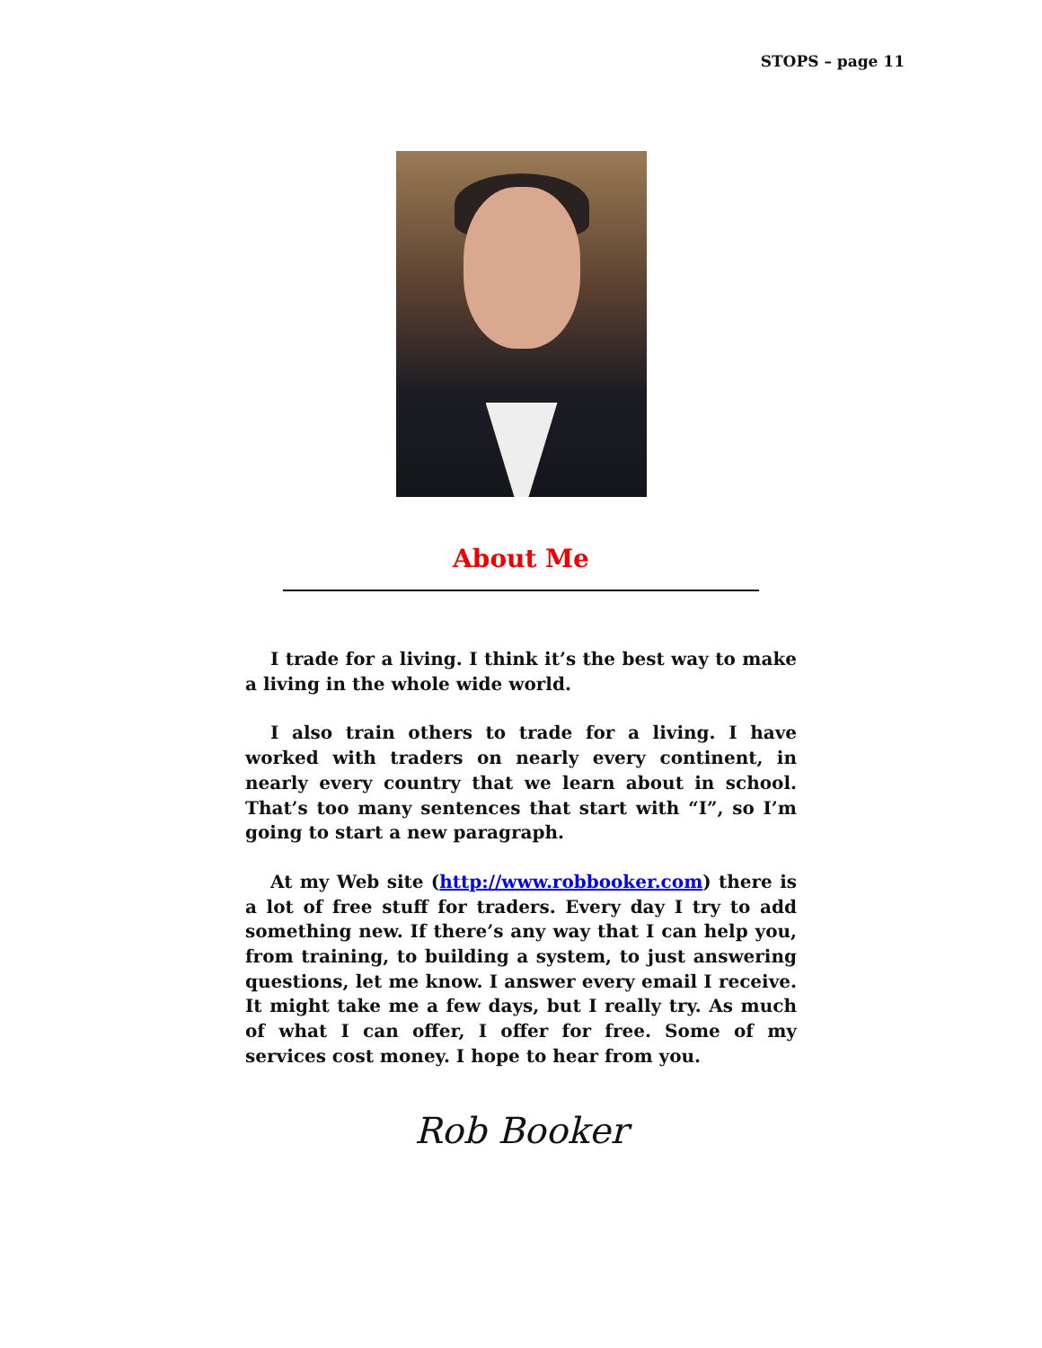STOPS – page 11
About Me
I trade for a living. I think it’s the best way to make a living in the whole wide world.
I also train others to trade for a living. I have worked with traders on nearly every continent, in nearly every country that we learn about in school. That’s too many sentences that start with “I”, so I’m going to start a new paragraph.
At my Web site (http://www.robbooker.com) there is a lot of free stuff for traders. Every day I try to add something new. If there’s any way that I can help you, from training, to building a system, to just answering questions, let me know. I answer every email I receive. It might take me a few days, but I really try. As much of what I can offer, I offer for free. Some of my services cost money. I hope to hear from you.
Rob Booker